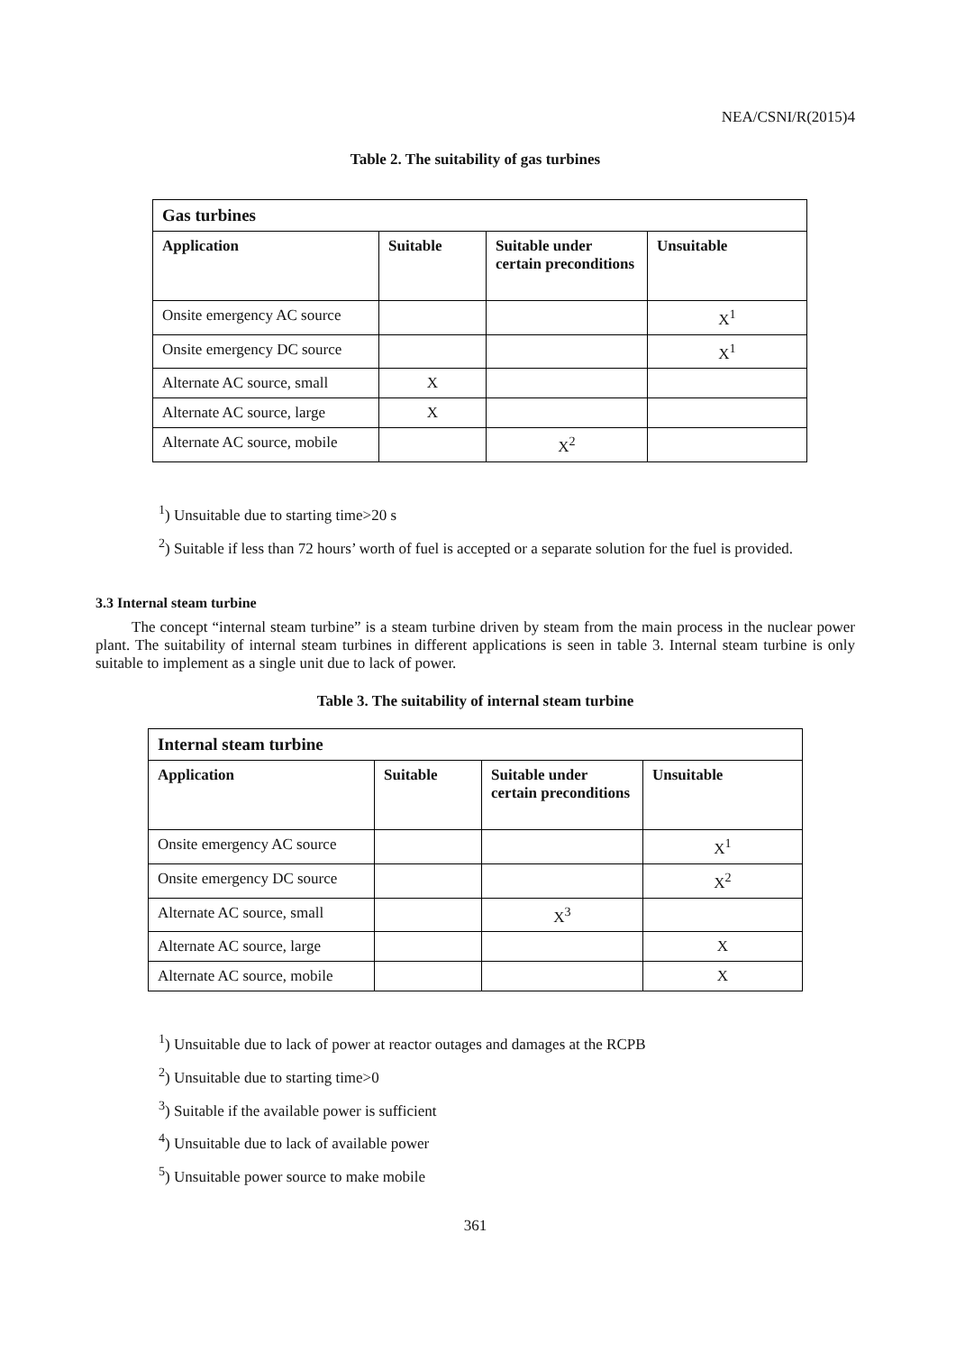NEA/CSNI/R(2015)4
Table 2. The suitability of gas turbines
| Gas turbines | | | |
| --- | --- | --- | --- |
| Application | Suitable | Suitable under certain preconditions | Unsuitable |
| Onsite emergency AC source | | | X<sup>1</sup> |
| Onsite emergency DC source | | | X<sup>1</sup> |
| Alternate AC source, small | X | | |
| Alternate AC source, large | X | | |
| Alternate AC source, mobile | | X<sup>2</sup> | |
<sup>1</sup>) Unsuitable due to starting time>20 s
<sup>2</sup>) Suitable if less than 72 hours’ worth of fuel is accepted or a separate solution for the fuel is provided.
3.3 Internal steam turbine
The concept “internal steam turbine” is a steam turbine driven by steam from the main process in the nuclear power plant. The suitability of internal steam turbines in different applications is seen in table 3. Internal steam turbine is only suitable to implement as a single unit due to lack of power.
Table 3. The suitability of internal steam turbine
| Internal steam turbine | | | |
| --- | --- | --- | --- |
| Application | Suitable | Suitable under certain preconditions | Unsuitable |
| Onsite emergency AC source | | | X<sup>1</sup> |
| Onsite emergency DC source | | | X<sup>2</sup> |
| Alternate AC source, small | | X<sup>3</sup> | |
| Alternate AC source, large | | | X |
| Alternate AC source, mobile | | | X |
<sup>1</sup>) Unsuitable due to lack of power at reactor outages and damages at the RCPB
<sup>2</sup>) Unsuitable due to starting time>0
<sup>3</sup>) Suitable if the available power is sufficient
<sup>4</sup>) Unsuitable due to lack of available power
<sup>5</sup>) Unsuitable power source to make mobile
361